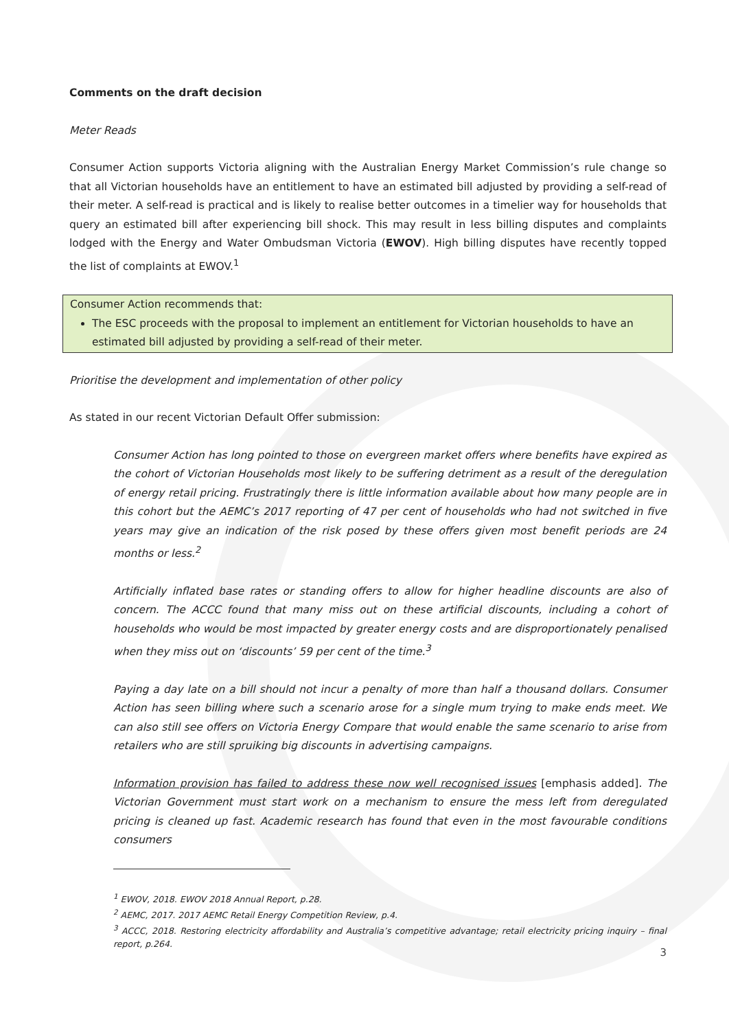Comments on the draft decision
Meter Reads
Consumer Action supports Victoria aligning with the Australian Energy Market Commission’s rule change so that all Victorian households have an entitlement to have an estimated bill adjusted by providing a self-read of their meter. A self-read is practical and is likely to realise better outcomes in a timelier way for households that query an estimated bill after experiencing bill shock. This may result in less billing disputes and complaints lodged with the Energy and Water Ombudsman Victoria (EWOV). High billing disputes have recently topped the list of complaints at EWOV.<sup>1</sup>
Consumer Action recommends that:
The ESC proceeds with the proposal to implement an entitlement for Victorian households to have an estimated bill adjusted by providing a self-read of their meter.
Prioritise the development and implementation of other policy
As stated in our recent Victorian Default Offer submission:
Consumer Action has long pointed to those on evergreen market offers where benefits have expired as the cohort of Victorian Households most likely to be suffering detriment as a result of the deregulation of energy retail pricing. Frustratingly there is little information available about how many people are in this cohort but the AEMC’s 2017 reporting of 47 per cent of households who had not switched in five years may give an indication of the risk posed by these offers given most benefit periods are 24 months or less.<sup>2</sup>
Artificially inflated base rates or standing offers to allow for higher headline discounts are also of concern. The ACCC found that many miss out on these artificial discounts, including a cohort of households who would be most impacted by greater energy costs and are disproportionately penalised when they miss out on ‘discounts’ 59 per cent of the time.<sup>3</sup>
Paying a day late on a bill should not incur a penalty of more than half a thousand dollars. Consumer Action has seen billing where such a scenario arose for a single mum trying to make ends meet. We can also still see offers on Victoria Energy Compare that would enable the same scenario to arise from retailers who are still spruiking big discounts in advertising campaigns.
Information provision has failed to address these now well recognised issues [emphasis added]. The Victorian Government must start work on a mechanism to ensure the mess left from deregulated pricing is cleaned up fast. Academic research has found that even in the most favourable conditions consumers
<sup>1</sup> EWOV, 2018. EWOV 2018 Annual Report, p.28.
<sup>2</sup> AEMC, 2017. 2017 AEMC Retail Energy Competition Review, p.4.
<sup>3</sup> ACCC, 2018. Restoring electricity affordability and Australia’s competitive advantage; retail electricity pricing inquiry – final report, p.264.
3